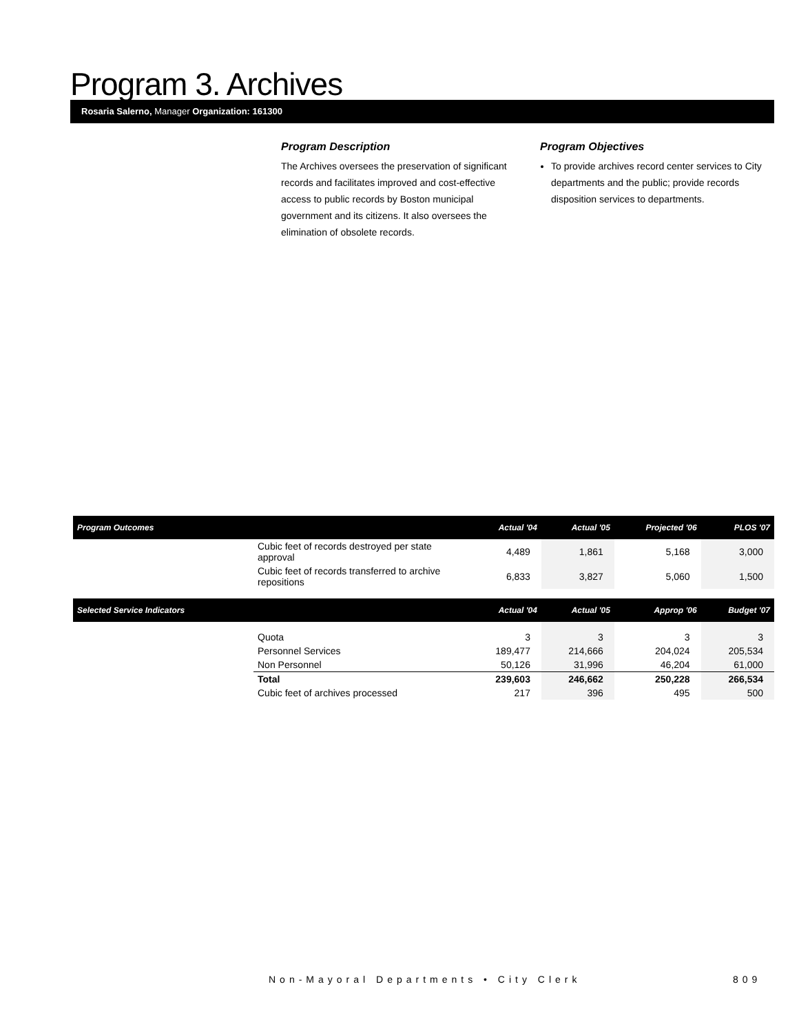Program 3. Archives
Rosaria Salerno, Manager Organization: 161300
Program Description
The Archives oversees the preservation of significant records and facilitates improved and cost-effective access to public records by Boston municipal government and its citizens. It also oversees the elimination of obsolete records.
Program Objectives
To provide archives record center services to City departments and the public; provide records disposition services to departments.
| Program Outcomes | | Actual '04 | Actual '05 | Projected '06 | PLOS '07 |
| --- | --- | --- | --- | --- | --- |
| | Cubic feet of records destroyed per state approval | 4,489 | 1,861 | 5,168 | 3,000 |
| | Cubic feet of records transferred to archive repositions | 6,833 | 3,827 | 5,060 | 1,500 |
| Selected Service Indicators | | Actual '04 | Actual '05 | Approp '06 | Budget '07 |
| | Quota | 3 | 3 | 3 | 3 |
| | Personnel Services | 189,477 | 214,666 | 204,024 | 205,534 |
| | Non Personnel | 50,126 | 31,996 | 46,204 | 61,000 |
| | Total | 239,603 | 246,662 | 250,228 | 266,534 |
| | Cubic feet of archives processed | 217 | 396 | 495 | 500 |
Non-Mayoral Departments • City Clerk
809